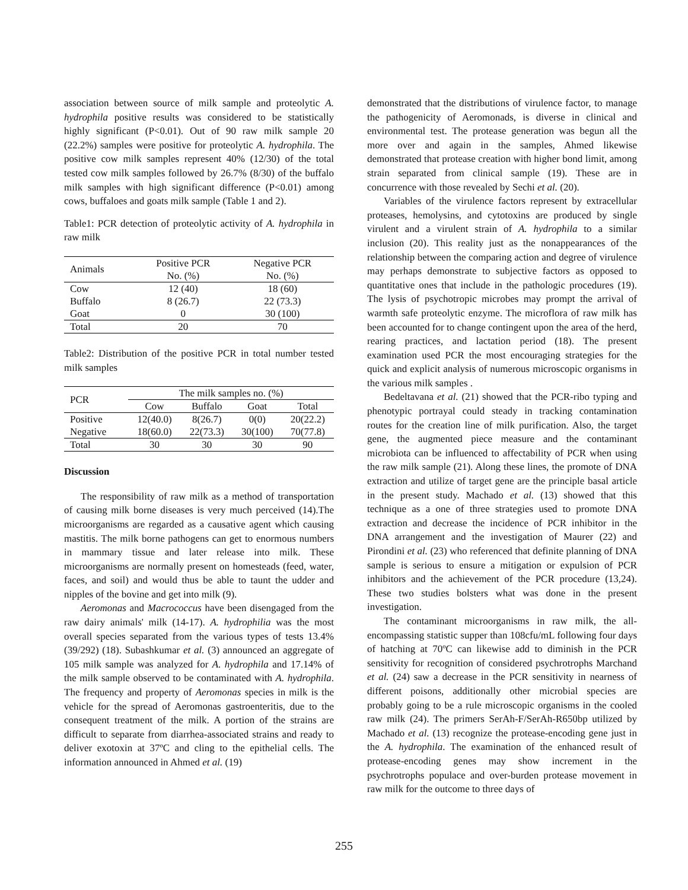association between source of milk sample and proteolytic A. hydrophila positive results was considered to be statistically highly significant (P<0.01). Out of 90 raw milk sample 20 (22.2%) samples were positive for proteolytic A. hydrophila. The positive cow milk samples represent 40% (12/30) of the total tested cow milk samples followed by 26.7% (8/30) of the buffalo milk samples with high significant difference (P<0.01) among cows, buffaloes and goats milk sample (Table 1 and 2).
Table1: PCR detection of proteolytic activity of A. hydrophila in raw milk
| Animals | Positive PCR | Negative PCR |
| --- | --- | --- |
| | No. (%) | No. (%) |
| Cow | 12 (40) | 18 (60) |
| Buffalo | 8 (26.7) | 22 (73.3) |
| Goat | 0 | 30 (100) |
| Total | 20 | 70 |
Table2: Distribution of the positive PCR in total number tested milk samples
| PCR | The milk samples no. (%) | | | |
| --- | --- | --- | --- | --- |
| | Cow | Buffalo | Goat | Total |
| Positive | 12(40.0) | 8(26.7) | 0(0) | 20(22.2) |
| Negative | 18(60.0) | 22(73.3) | 30(100) | 70(77.8) |
| Total | 30 | 30 | 30 | 90 |
Discussion
The responsibility of raw milk as a method of transportation of causing milk borne diseases is very much perceived (14).The microorganisms are regarded as a causative agent which causing mastitis. The milk borne pathogens can get to enormous numbers in mammary tissue and later release into milk. These microorganisms are normally present on homesteads (feed, water, faces, and soil) and would thus be able to taunt the udder and nipples of the bovine and get into milk (9).
Aeromonas and Macrococcus have been disengaged from the raw dairy animals' milk (14-17). A. hydrophilia was the most overall species separated from the various types of tests 13.4% (39/292) (18). Subashkumar et al. (3) announced an aggregate of 105 milk sample was analyzed for A. hydrophila and 17.14% of the milk sample observed to be contaminated with A. hydrophila. The frequency and property of Aeromonas species in milk is the vehicle for the spread of Aeromonas gastroenteritis, due to the consequent treatment of the milk. A portion of the strains are difficult to separate from diarrhea-associated strains and ready to deliver exotoxin at 37ºC and cling to the epithelial cells. The information announced in Ahmed et al. (19)
demonstrated that the distributions of virulence factor, to manage the pathogenicity of Aeromonads, is diverse in clinical and environmental test. The protease generation was begun all the more over and again in the samples, Ahmed likewise demonstrated that protease creation with higher bond limit, among strain separated from clinical sample (19). These are in concurrence with those revealed by Sechi et al. (20).
Variables of the virulence factors represent by extracellular proteases, hemolysins, and cytotoxins are produced by single virulent and a virulent strain of A. hydrophila to a similar inclusion (20). This reality just as the nonappearances of the relationship between the comparing action and degree of virulence may perhaps demonstrate to subjective factors as opposed to quantitative ones that include in the pathologic procedures (19). The lysis of psychotropic microbes may prompt the arrival of warmth safe proteolytic enzyme. The microflora of raw milk has been accounted for to change contingent upon the area of the herd, rearing practices, and lactation period (18). The present examination used PCR the most encouraging strategies for the quick and explicit analysis of numerous microscopic organisms in the various milk samples .
Bedeltavana et al. (21) showed that the PCR-ribo typing and phenotypic portrayal could steady in tracking contamination routes for the creation line of milk purification. Also, the target gene, the augmented piece measure and the contaminant microbiota can be influenced to affectability of PCR when using the raw milk sample (21). Along these lines, the promote of DNA extraction and utilize of target gene are the principle basal article in the present study. Machado et al. (13) showed that this technique as a one of three strategies used to promote DNA extraction and decrease the incidence of PCR inhibitor in the DNA arrangement and the investigation of Maurer (22) and Pirondini et al. (23) who referenced that definite planning of DNA sample is serious to ensure a mitigation or expulsion of PCR inhibitors and the achievement of the PCR procedure (13,24). These two studies bolsters what was done in the present investigation.
The contaminant microorganisms in raw milk, the all-encompassing statistic supper than 108cfu/mL following four days of hatching at 70ºC can likewise add to diminish in the PCR sensitivity for recognition of considered psychrotrophs Marchand et al. (24) saw a decrease in the PCR sensitivity in nearness of different poisons, additionally other microbial species are probably going to be a rule microscopic organisms in the cooled raw milk (24). The primers SerAh-F/SerAh-R650bp utilized by Machado et al. (13) recognize the protease-encoding gene just in the A. hydrophila. The examination of the enhanced result of protease-encoding genes may show increment in the psychrotrophs populace and over-burden protease movement in raw milk for the outcome to three days of
255